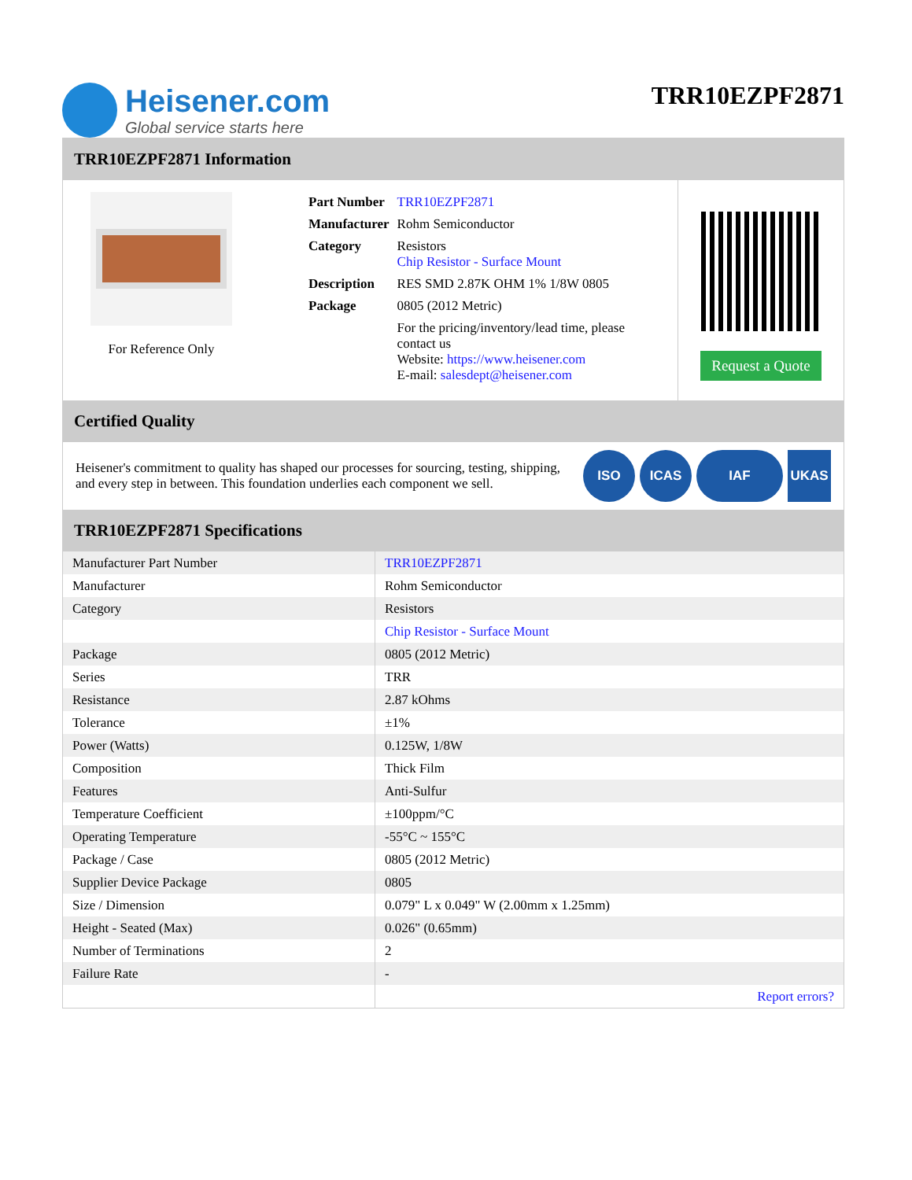Heisener.com
Global service starts here
TRR10EZPF2871
TRR10EZPF2871 Information
For Reference Only
| Part Number | TRR10EZPF2871 |
| Manufacturer | Rohm Semiconductor |
| Category | Resistors Chip Resistor - Surface Mount |
| Description | RES SMD 2.87K OHM 1% 1/8W 0805 |
| Package | 0805 (2012 Metric) |
| | For the pricing/inventory/lead time, please contact us Website: https://www.heisener.com E-mail: salesdept@heisener.com |
Request a Quote
Certified Quality
Heisener's commitment to quality has shaped our processes for sourcing, testing, shipping, and every step in between. This foundation underlies each component we sell.
ISO ICAS IAF UKAS
TRR10EZPF2871 Specifications
| Manufacturer Part Number | TRR10EZPF2871 |
| Manufacturer | Rohm Semiconductor |
| Category | Resistors |
| | Chip Resistor - Surface Mount |
| Package | 0805 (2012 Metric) |
| Series | TRR |
| Resistance | 2.87 kOhms |
| Tolerance | ±1% |
| Power (Watts) | 0.125W, 1/8W |
| Composition | Thick Film |
| Features | Anti-Sulfur |
| Temperature Coefficient | ±100ppm/°C |
| Operating Temperature | -55°C ~ 155°C |
| Package / Case | 0805 (2012 Metric) |
| Supplier Device Package | 0805 |
| Size / Dimension | 0.079" L x 0.049" W (2.00mm x 1.25mm) |
| Height - Seated (Max) | 0.026" (0.65mm) |
| Number of Terminations | 2 |
| Failure Rate | - |
| | Report errors? |